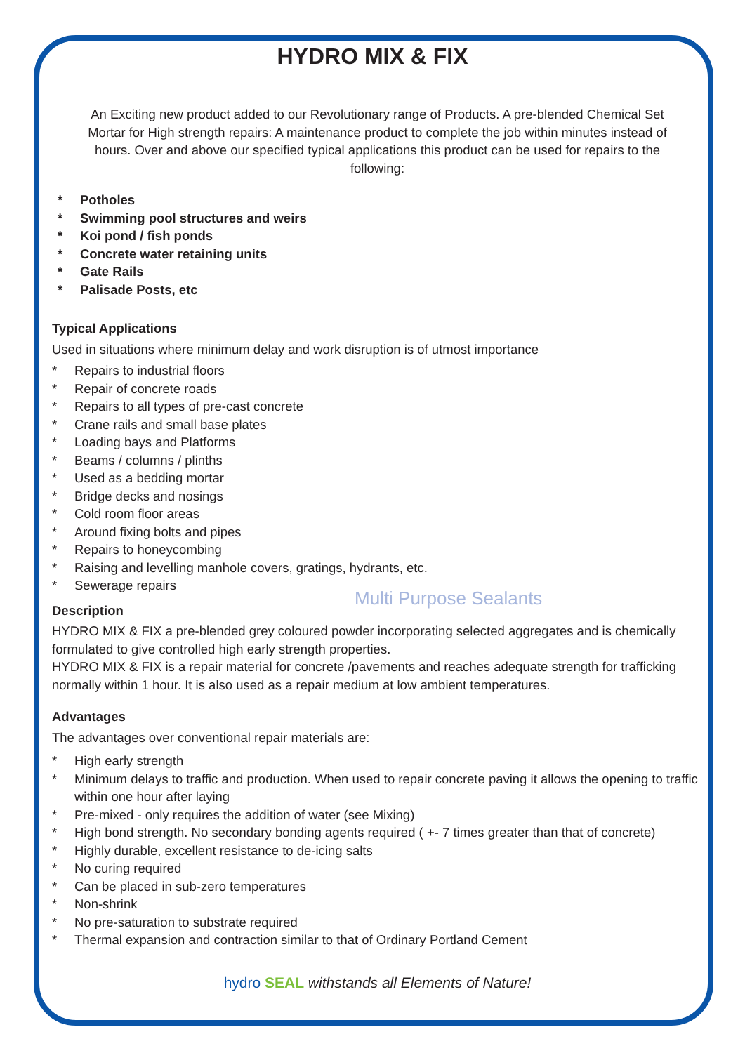HYDRO MIX & FIX
An Exciting new product added to our Revolutionary range of Products. A pre-blended Chemical Set Mortar for High strength repairs: A maintenance product to complete the job within minutes instead of hours. Over and above our specified typical applications this product can be used for repairs to the following:
* Potholes
* Swimming pool structures and weirs
* Koi pond / fish ponds
* Concrete water retaining units
* Gate Rails
* Palisade Posts, etc
Typical Applications
Used in situations where minimum delay and work disruption is of utmost importance
* Repairs to industrial floors
* Repair of concrete roads
* Repairs to all types of pre-cast concrete
* Crane rails and small base plates
* Loading bays and Platforms
* Beams / columns / plinths
* Used as a bedding mortar
* Bridge decks and nosings
* Cold room floor areas
* Around fixing bolts and pipes
* Repairs to honeycombing
* Raising and levelling manhole covers, gratings, hydrants, etc.
* Sewerage repairs
Multi Purpose Sealants
Description
HYDRO MIX & FIX a pre-blended grey coloured powder incorporating selected aggregates and is chemically formulated to give controlled high early strength properties.
HYDRO MIX & FIX is a repair material for concrete /pavements and reaches adequate strength for trafficking normally within 1 hour. It is also used as a repair medium at low ambient temperatures.
Advantages
The advantages over conventional repair materials are:
* High early strength
* Minimum delays to traffic and production. When used to repair concrete paving it allows the opening to traffic within one hour after laying
* Pre-mixed - only requires the addition of water (see Mixing)
* High bond strength. No secondary bonding agents required ( +- 7 times greater than that of concrete)
* Highly durable, excellent resistance to de-icing salts
* No curing required
* Can be placed in sub-zero temperatures
* Non-shrink
* No pre-saturation to substrate required
* Thermal expansion and contraction similar to that of Ordinary Portland Cement
hydro SEAL withstands all Elements of Nature!